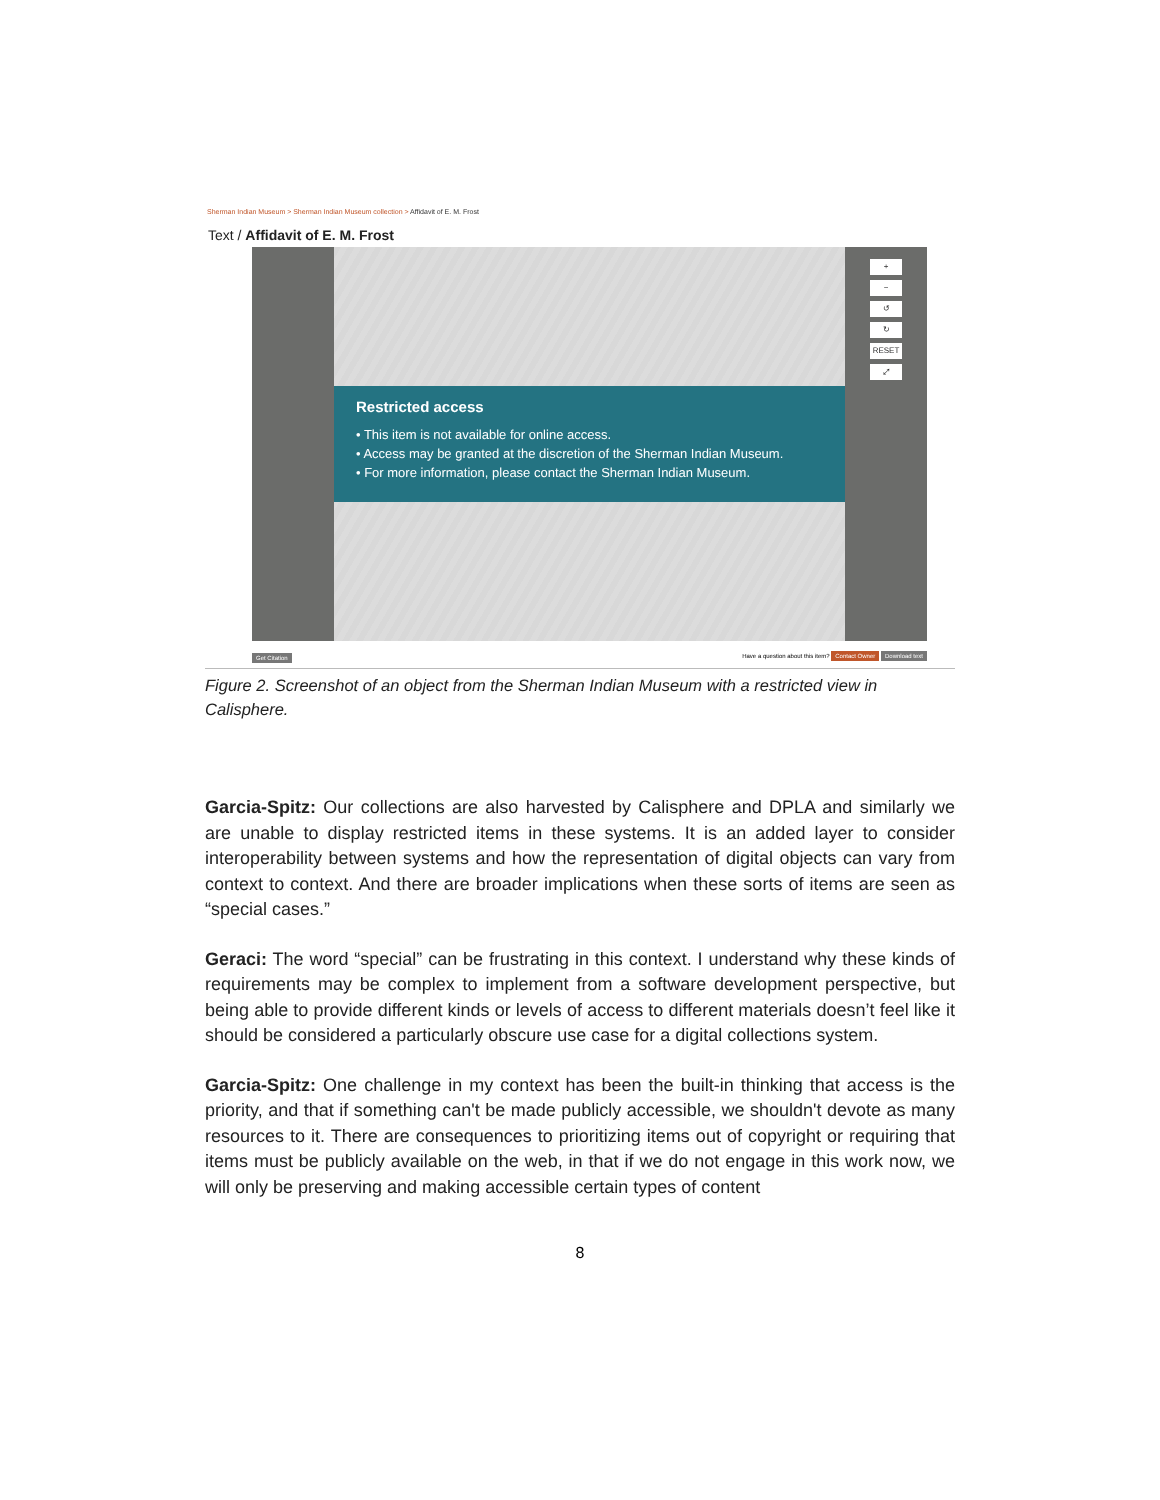Sherman Indian Museum > Sherman Indian Museum collection > Affidavit of E. M. Frost
Text / Affidavit of E. M. Frost
Restricted access
• This item is not available for online access.
• Access may be granted at the discretion of the Sherman Indian Museum.
• For more information, please contact the Sherman Indian Museum.
+
−
↺
↻
RESET
⤢
Get Citation Have a question about this item? Contact Owner Download text
Figure 2. Screenshot of an object from the Sherman Indian Museum with a restricted view in Calisphere.
Garcia-Spitz: Our collections are also harvested by Calisphere and DPLA and similarly we are unable to display restricted items in these systems. It is an added layer to consider interoperability between systems and how the representation of digital objects can vary from context to context. And there are broader implications when these sorts of items are seen as “special cases.”
Geraci: The word “special” can be frustrating in this context. I understand why these kinds of requirements may be complex to implement from a software development perspective, but being able to provide different kinds or levels of access to different materials doesn’t feel like it should be considered a particularly obscure use case for a digital collections system.
Garcia-Spitz: One challenge in my context has been the built-in thinking that access is the priority, and that if something can't be made publicly accessible, we shouldn't devote as many resources to it. There are consequences to prioritizing items out of copyright or requiring that items must be publicly available on the web, in that if we do not engage in this work now, we will only be preserving and making accessible certain types of content
8